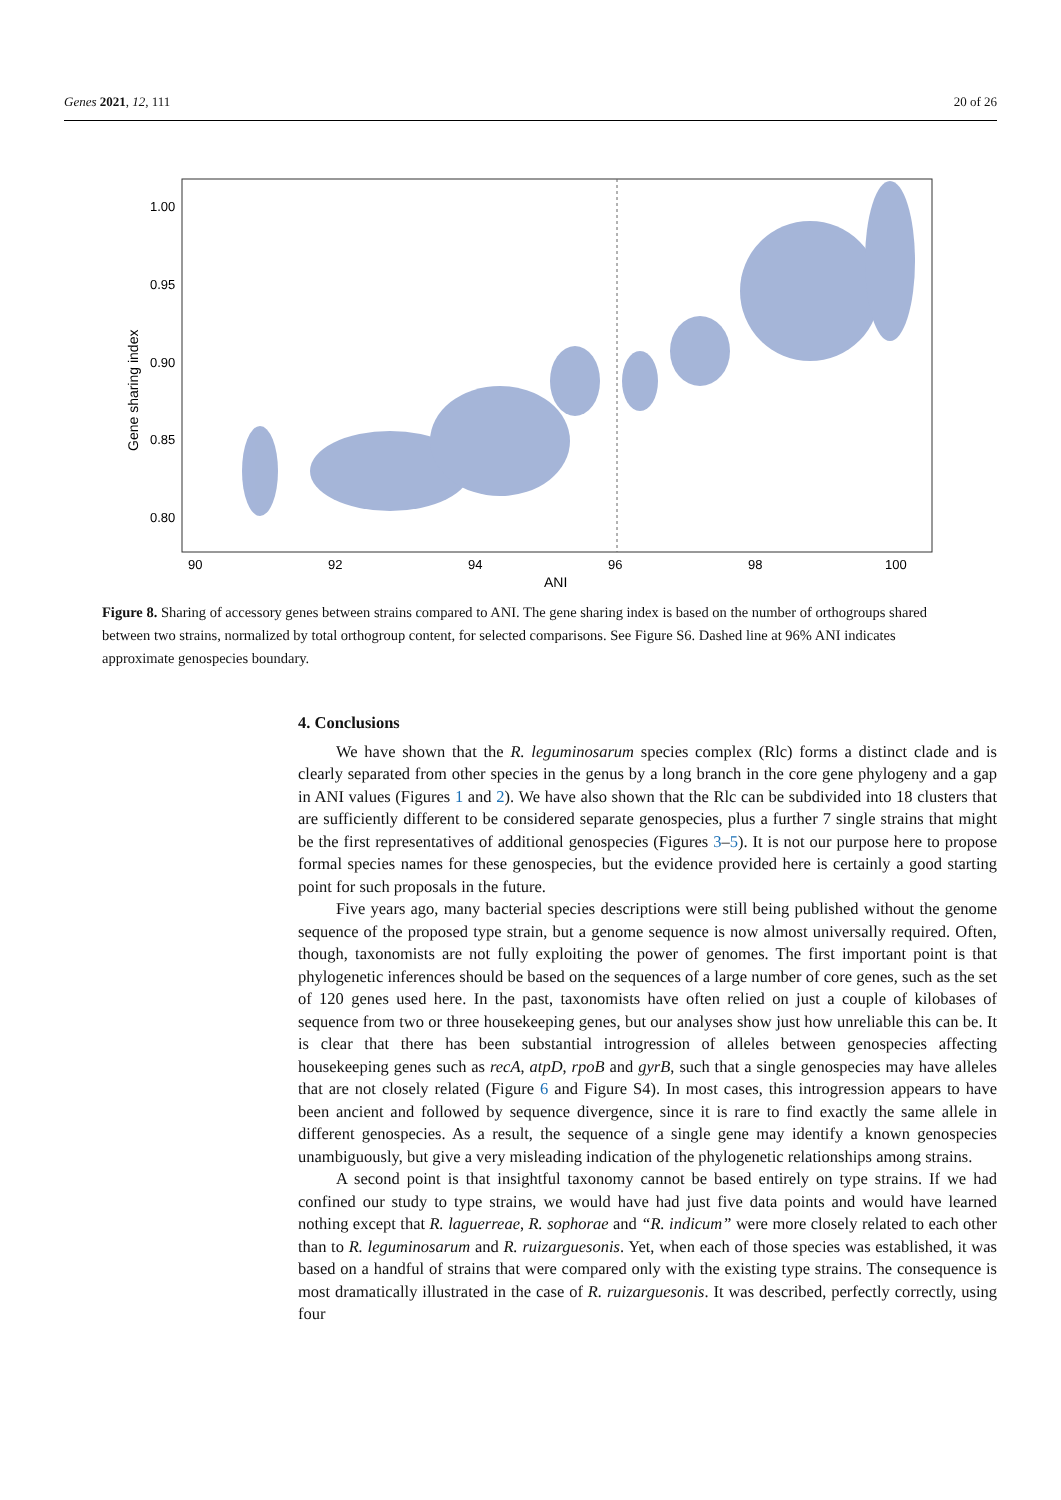Genes 2021, 12, 111 20 of 26
1.00
0.95
0.90
0.85
0.80
90
92
94
96
98
100
ANI
Gene sharing index
Figure 8. Sharing of accessory genes between strains compared to ANI. The gene sharing index is based on the number of orthogroups shared between two strains, normalized by total orthogroup content, for selected comparisons. See Figure S6. Dashed line at 96% ANI indicates approximate genospecies boundary.
4. Conclusions
We have shown that the R. leguminosarum species complex (Rlc) forms a distinct clade and is clearly separated from other species in the genus by a long branch in the core gene phylogeny and a gap in ANI values (Figures 1 and 2). We have also shown that the Rlc can be subdivided into 18 clusters that are sufficiently different to be considered separate genospecies, plus a further 7 single strains that might be the first representatives of additional genospecies (Figures 3–5). It is not our purpose here to propose formal species names for these genospecies, but the evidence provided here is certainly a good starting point for such proposals in the future.
Five years ago, many bacterial species descriptions were still being published without the genome sequence of the proposed type strain, but a genome sequence is now almost universally required. Often, though, taxonomists are not fully exploiting the power of genomes. The first important point is that phylogenetic inferences should be based on the sequences of a large number of core genes, such as the set of 120 genes used here. In the past, taxonomists have often relied on just a couple of kilobases of sequence from two or three housekeeping genes, but our analyses show just how unreliable this can be. It is clear that there has been substantial introgression of alleles between genospecies affecting housekeeping genes such as recA, atpD, rpoB and gyrB, such that a single genospecies may have alleles that are not closely related (Figure 6 and Figure S4). In most cases, this introgression appears to have been ancient and followed by sequence divergence, since it is rare to find exactly the same allele in different genospecies. As a result, the sequence of a single gene may identify a known genospecies unambiguously, but give a very misleading indication of the phylogenetic relationships among strains.
A second point is that insightful taxonomy cannot be based entirely on type strains. If we had confined our study to type strains, we would have had just five data points and would have learned nothing except that R. laguerreae, R. sophorae and “R. indicum” were more closely related to each other than to R. leguminosarum and R. ruizarguesonis. Yet, when each of those species was established, it was based on a handful of strains that were compared only with the existing type strains. The consequence is most dramatically illustrated in the case of R. ruizarguesonis. It was described, perfectly correctly, using four